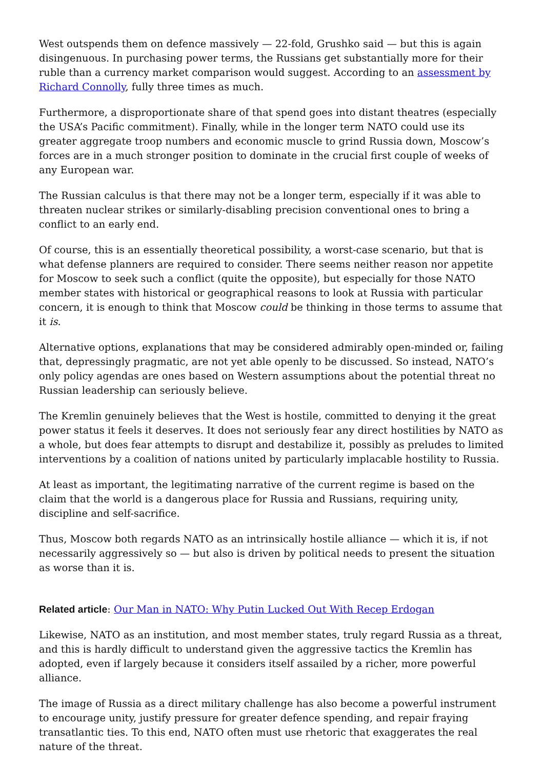West outspends them on defence massively — 22-fold, Grushko said — but this is again disingenuous. In purchasing power terms, the Russians get substantially more for their ruble than a currency market comparison would suggest. According to an assessment by Richard Connolly, fully three times as much.
Furthermore, a disproportionate share of that spend goes into distant theatres (especially the USA’s Pacific commitment). Finally, while in the longer term NATO could use its greater aggregate troop numbers and economic muscle to grind Russia down, Moscow’s forces are in a much stronger position to dominate in the crucial first couple of weeks of any European war.
The Russian calculus is that there may not be a longer term, especially if it was able to threaten nuclear strikes or similarly-disabling precision conventional ones to bring a conflict to an early end.
Of course, this is an essentially theoretical possibility, a worst-case scenario, but that is what defense planners are required to consider. There seems neither reason nor appetite for Moscow to seek such a conflict (quite the opposite), but especially for those NATO member states with historical or geographical reasons to look at Russia with particular concern, it is enough to think that Moscow could be thinking in those terms to assume that it is.
Alternative options, explanations that may be considered admirably open-minded or, failing that, depressingly pragmatic, are not yet able openly to be discussed. So instead, NATO’s only policy agendas are ones based on Western assumptions about the potential threat no Russian leadership can seriously believe.
The Kremlin genuinely believes that the West is hostile, committed to denying it the great power status it feels it deserves. It does not seriously fear any direct hostilities by NATO as a whole, but does fear attempts to disrupt and destabilize it, possibly as preludes to limited interventions by a coalition of nations united by particularly implacable hostility to Russia.
At least as important, the legitimating narrative of the current regime is based on the claim that the world is a dangerous place for Russia and Russians, requiring unity, discipline and self-sacrifice.
Thus, Moscow both regards NATO as an intrinsically hostile alliance — which it is, if not necessarily aggressively so — but also is driven by political needs to present the situation as worse than it is.
Related article: Our Man in NATO: Why Putin Lucked Out With Recep Erdogan
Likewise, NATO as an institution, and most member states, truly regard Russia as a threat, and this is hardly difficult to understand given the aggressive tactics the Kremlin has adopted, even if largely because it considers itself assailed by a richer, more powerful alliance.
The image of Russia as a direct military challenge has also become a powerful instrument to encourage unity, justify pressure for greater defence spending, and repair fraying transatlantic ties. To this end, NATO often must use rhetoric that exaggerates the real nature of the threat.